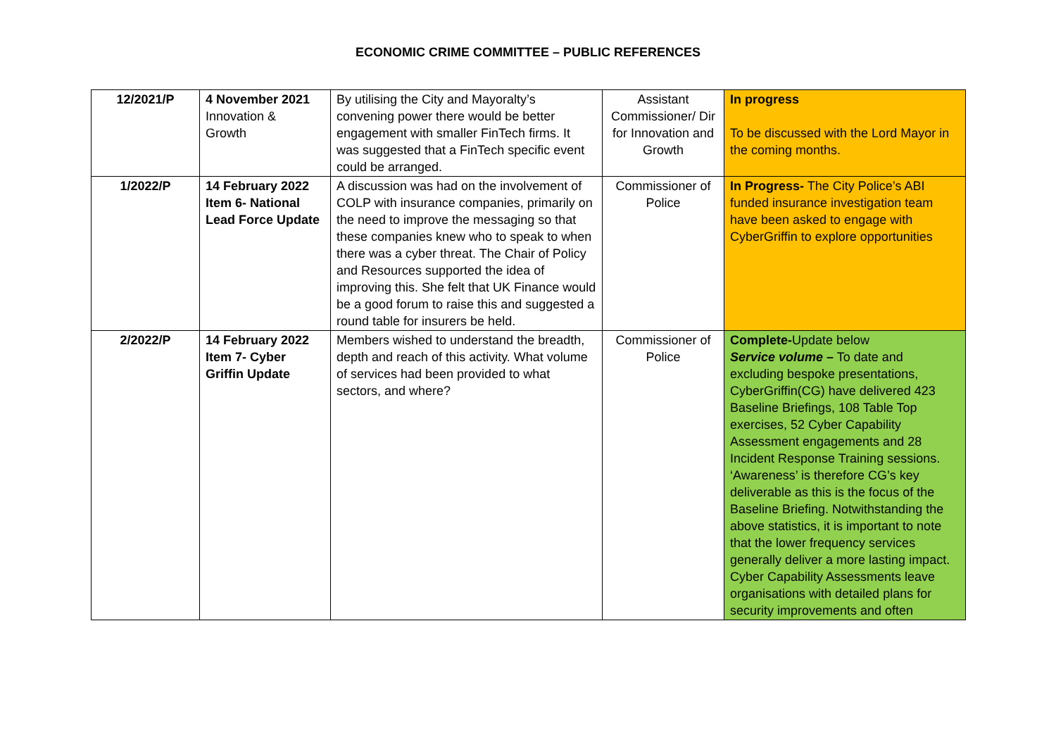ECONOMIC CRIME COMMITTEE – PUBLIC REFERENCES
| 12/2021/P | 4 November 2021 Innovation & Growth | By utilising the City and Mayoralty’s convening power there would be better engagement with smaller FinTech firms. It was suggested that a FinTech specific event could be arranged. | Assistant Commissioner/ Dir for Innovation and Growth | In progress To be discussed with the Lord Mayor in the coming months. |
| 1/2022/P | 14 February 2022 Item 6- National Lead Force Update | A discussion was had on the involvement of COLP with insurance companies, primarily on the need to improve the messaging so that these companies knew who to speak to when there was a cyber threat. The Chair of Policy and Resources supported the idea of improving this. She felt that UK Finance would be a good forum to raise this and suggested a round table for insurers be held. | Commissioner of Police | In Progress- The City Police’s ABI funded insurance investigation team have been asked to engage with CyberGriffin to explore opportunities |
| 2/2022/P | 14 February 2022 Item 7- Cyber Griffin Update | Members wished to understand the breadth, depth and reach of this activity. What volume of services had been provided to what sectors, and where? | Commissioner of Police | Complete- Update below Service volume – To date and excluding bespoke presentations, CyberGriffin(CG) have delivered 423 Baseline Briefings, 108 Table Top exercises, 52 Cyber Capability Assessment engagements and 28 Incident Response Training sessions. ‘Awareness’ is therefore CG’s key deliverable as this is the focus of the Baseline Briefing. Notwithstanding the above statistics, it is important to note that the lower frequency services generally deliver a more lasting impact. Cyber Capability Assessments leave organisations with detailed plans for security improvements and often |